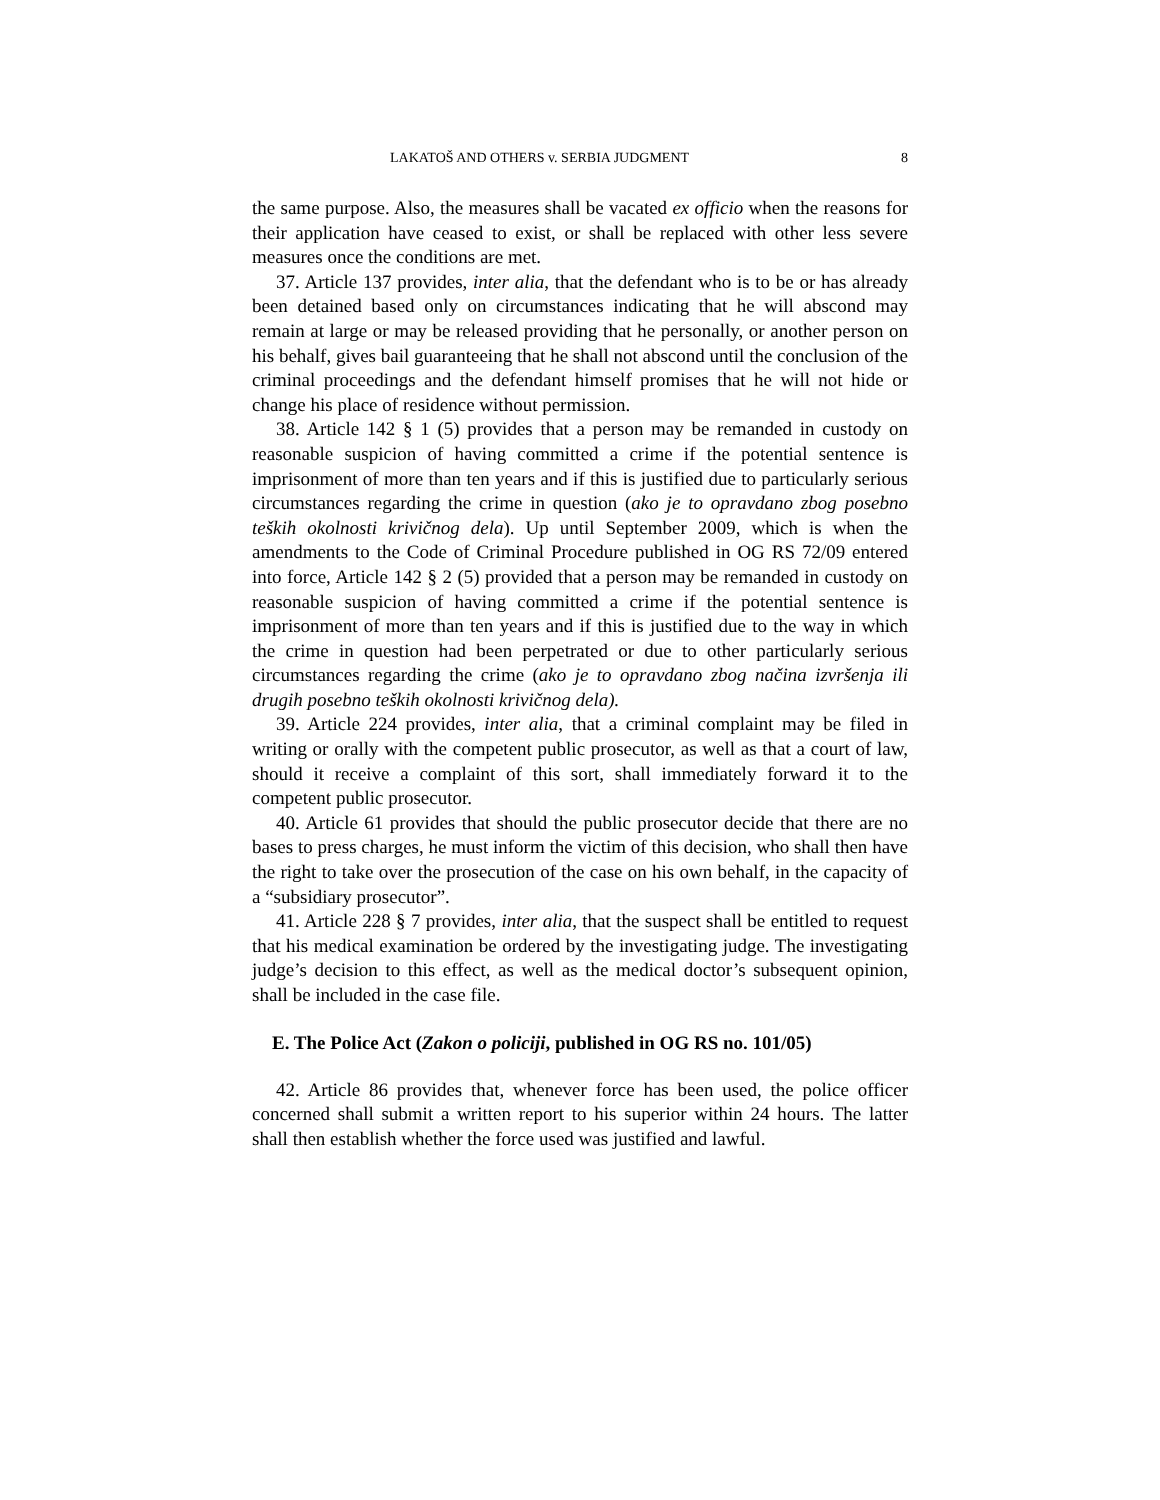LAKATOŠ AND OTHERS v. SERBIA JUDGMENT 8
the same purpose. Also, the measures shall be vacated ex officio when the reasons for their application have ceased to exist, or shall be replaced with other less severe measures once the conditions are met.
37. Article 137 provides, inter alia, that the defendant who is to be or has already been detained based only on circumstances indicating that he will abscond may remain at large or may be released providing that he personally, or another person on his behalf, gives bail guaranteeing that he shall not abscond until the conclusion of the criminal proceedings and the defendant himself promises that he will not hide or change his place of residence without permission.
38. Article 142 § 1 (5) provides that a person may be remanded in custody on reasonable suspicion of having committed a crime if the potential sentence is imprisonment of more than ten years and if this is justified due to particularly serious circumstances regarding the crime in question (ako je to opravdano zbog posebno teških okolnosti krivičnog dela). Up until September 2009, which is when the amendments to the Code of Criminal Procedure published in OG RS 72/09 entered into force, Article 142 § 2 (5) provided that a person may be remanded in custody on reasonable suspicion of having committed a crime if the potential sentence is imprisonment of more than ten years and if this is justified due to the way in which the crime in question had been perpetrated or due to other particularly serious circumstances regarding the crime (ako je to opravdano zbog načina izvršenja ili drugih posebno teških okolnosti krivičnog dela).
39. Article 224 provides, inter alia, that a criminal complaint may be filed in writing or orally with the competent public prosecutor, as well as that a court of law, should it receive a complaint of this sort, shall immediately forward it to the competent public prosecutor.
40. Article 61 provides that should the public prosecutor decide that there are no bases to press charges, he must inform the victim of this decision, who shall then have the right to take over the prosecution of the case on his own behalf, in the capacity of a “subsidiary prosecutor”.
41. Article 228 § 7 provides, inter alia, that the suspect shall be entitled to request that his medical examination be ordered by the investigating judge. The investigating judge’s decision to this effect, as well as the medical doctor’s subsequent opinion, shall be included in the case file.
E. The Police Act (Zakon o policiji, published in OG RS no. 101/05)
42. Article 86 provides that, whenever force has been used, the police officer concerned shall submit a written report to his superior within 24 hours. The latter shall then establish whether the force used was justified and lawful.